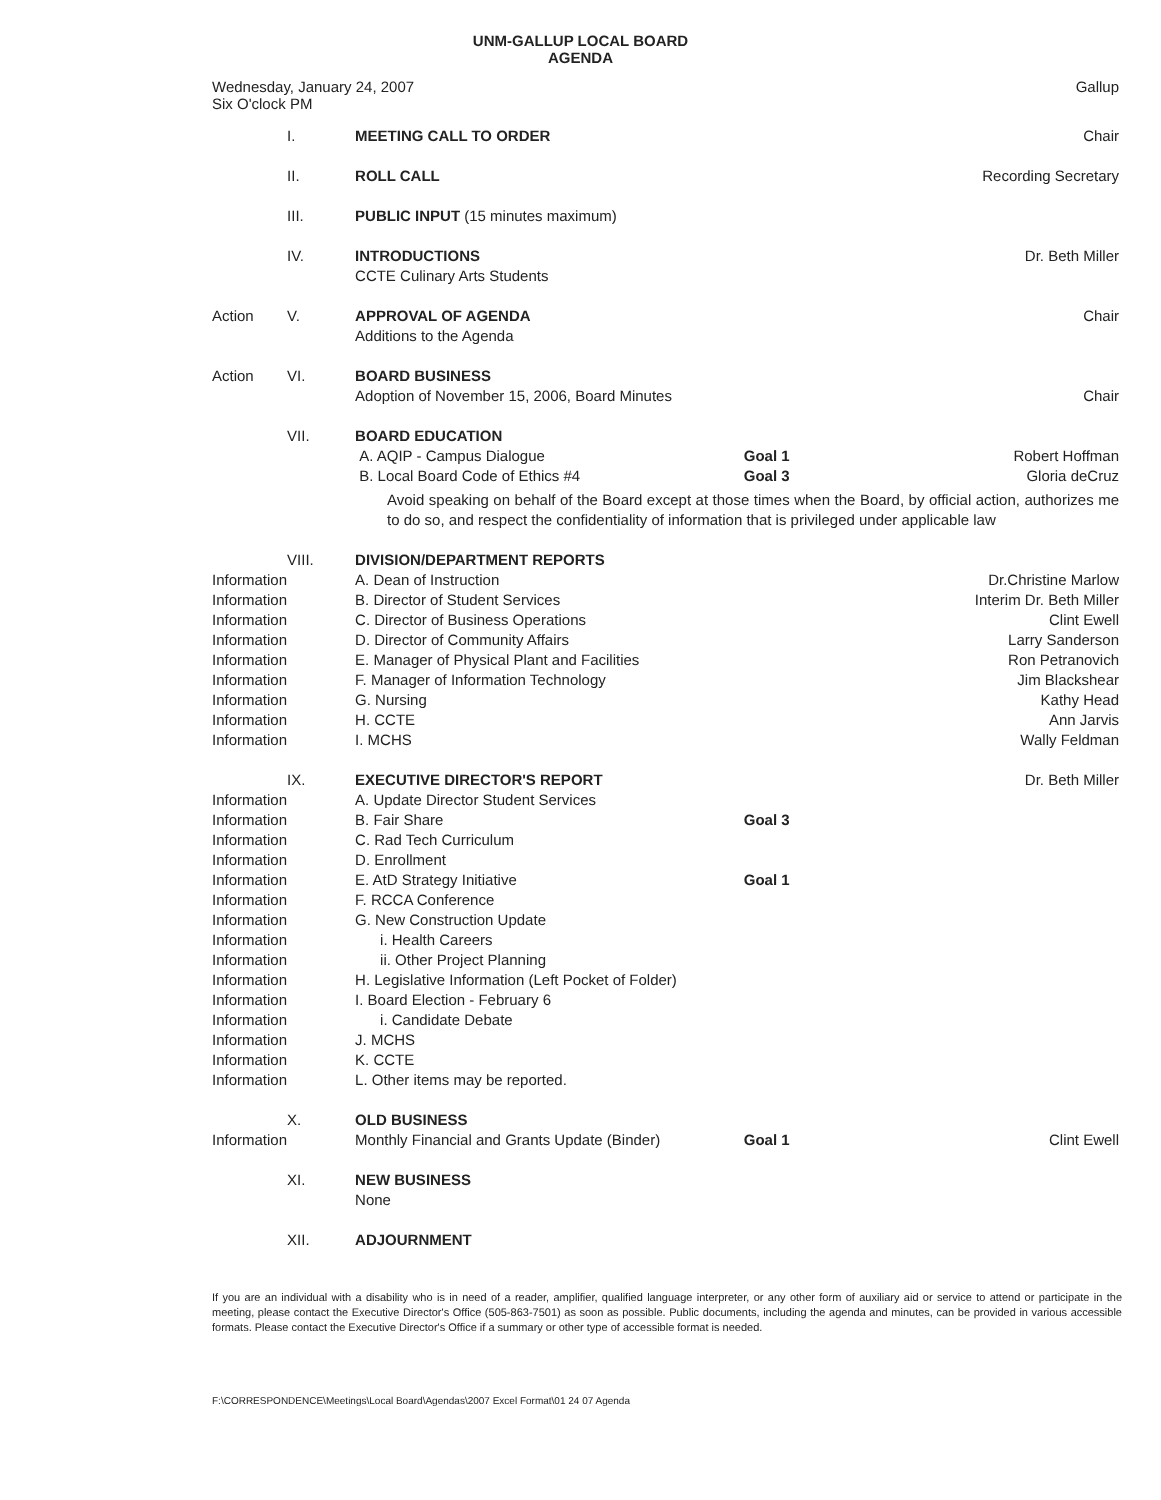UNM-GALLUP LOCAL BOARD
AGENDA
Wednesday, January 24, 2007
Six O'clock PM
Gallup
| | I. | MEETING CALL TO ORDER | | Chair |
| | II. | ROLL CALL | | Recording Secretary |
| | III. | PUBLIC INPUT (15 minutes maximum) | | |
| | IV. | INTRODUCTIONS CCTE Culinary Arts Students | | Dr. Beth Miller |
| Action | V. | APPROVAL OF AGENDA Additions to the Agenda | | Chair |
| Action | VI. | BOARD BUSINESS Adoption of November 15, 2006, Board Minutes | | Chair |
| | VII. | BOARD EDUCATION A. AQIP - Campus Dialogue B. Local Board Code of Ethics #4 | Goal 1 Goal 3 | Robert Hoffman Gloria deCruz |
| | | Avoid speaking on behalf of the Board except at those times when the Board, by official action, authorizes me to do so, and respect the confidentiality of information that is privileged under applicable law | | |
| Information Information Information Information Information Information Information Information Information | VIII. | DIVISION/DEPARTMENT REPORTS A. Dean of Instruction B. Director of Student Services C. Director of Business Operations D. Director of Community Affairs E. Manager of Physical Plant and Facilities F. Manager of Information Technology G. Nursing H. CCTE I. MCHS | | Dr.Christine Marlow Interim Dr. Beth Miller Clint Ewell Larry Sanderson Ron Petranovich Jim Blackshear Kathy Head Ann Jarvis Wally Feldman |
| Information Information Information Information Information Information Information Information Information Information Information Information Information Information Information | IX. | EXECUTIVE DIRECTOR'S REPORT A. Update Director Student Services B. Fair Share C. Rad Tech Curriculum D. Enrollment E. AtD Strategy Initiative F. RCCA Conference G. New Construction Update i. Health Careers ii. Other Project Planning H. Legislative Information (Left Pocket of Folder) I. Board Election - February 6 i. Candidate Debate J. MCHS K. CCTE L. Other items may be reported. | Goal 3 Goal 1 | Dr. Beth Miller |
| Information | X. | OLD BUSINESS Monthly Financial and Grants Update (Binder) | Goal 1 | Clint Ewell |
| | XI. | NEW BUSINESS None | | |
| | XII. | ADJOURNMENT | | |
If you are an individual with a disability who is in need of a reader, amplifier, qualified language interpreter, or any other form of auxiliary aid or service to attend or participate in the meeting, please contact the Executive Director's Office (505-863-7501) as soon as possible. Public documents, including the agenda and minutes, can be provided in various accessible formats. Please contact the Executive Director's Office if a summary or other type of accessible format is needed.
F:\CORRESPONDENCE\Meetings\Local Board\Agendas\2007 Excel Format\01 24 07 Agenda